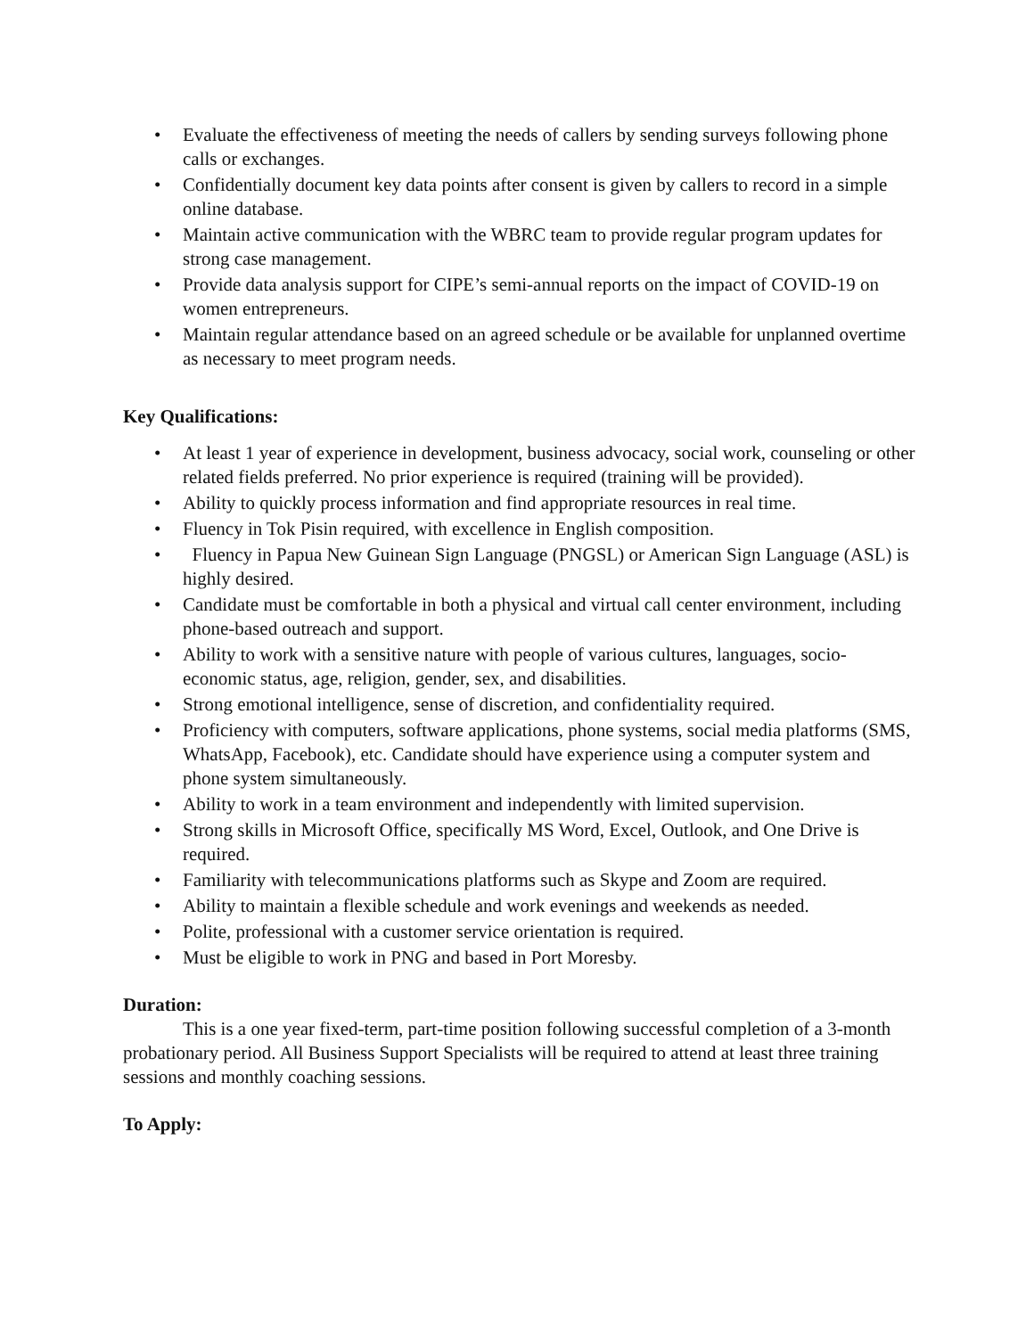• Evaluate the effectiveness of meeting the needs of callers by sending surveys following phone calls or exchanges.
• Confidentially document key data points after consent is given by callers to record in a simple online database.
• Maintain active communication with the WBRC team to provide regular program updates for strong case management.
• Provide data analysis support for CIPE’s semi-annual reports on the impact of COVID-19 on women entrepreneurs.
• Maintain regular attendance based on an agreed schedule or be available for unplanned overtime as necessary to meet program needs.
Key Qualifications:
• At least 1 year of experience in development, business advocacy, social work, counseling or other related fields preferred. No prior experience is required (training will be provided).
• Ability to quickly process information and find appropriate resources in real time.
• Fluency in Tok Pisin required, with excellence in English composition.
• Fluency in Papua New Guinean Sign Language (PNGSL) or American Sign Language (ASL) is highly desired.
• Candidate must be comfortable in both a physical and virtual call center environment, including phone-based outreach and support.
• Ability to work with a sensitive nature with people of various cultures, languages, socio-economic status, age, religion, gender, sex, and disabilities.
• Strong emotional intelligence, sense of discretion, and confidentiality required.
• Proficiency with computers, software applications, phone systems, social media platforms (SMS, WhatsApp, Facebook), etc. Candidate should have experience using a computer system and phone system simultaneously.
• Ability to work in a team environment and independently with limited supervision.
• Strong skills in Microsoft Office, specifically MS Word, Excel, Outlook, and One Drive is required.
• Familiarity with telecommunications platforms such as Skype and Zoom are required.
• Ability to maintain a flexible schedule and work evenings and weekends as needed.
• Polite, professional with a customer service orientation is required.
• Must be eligible to work in PNG and based in Port Moresby.
Duration:
This is a one year fixed-term, part-time position following successful completion of a 3-month probationary period. All Business Support Specialists will be required to attend at least three training sessions and monthly coaching sessions.
To Apply: